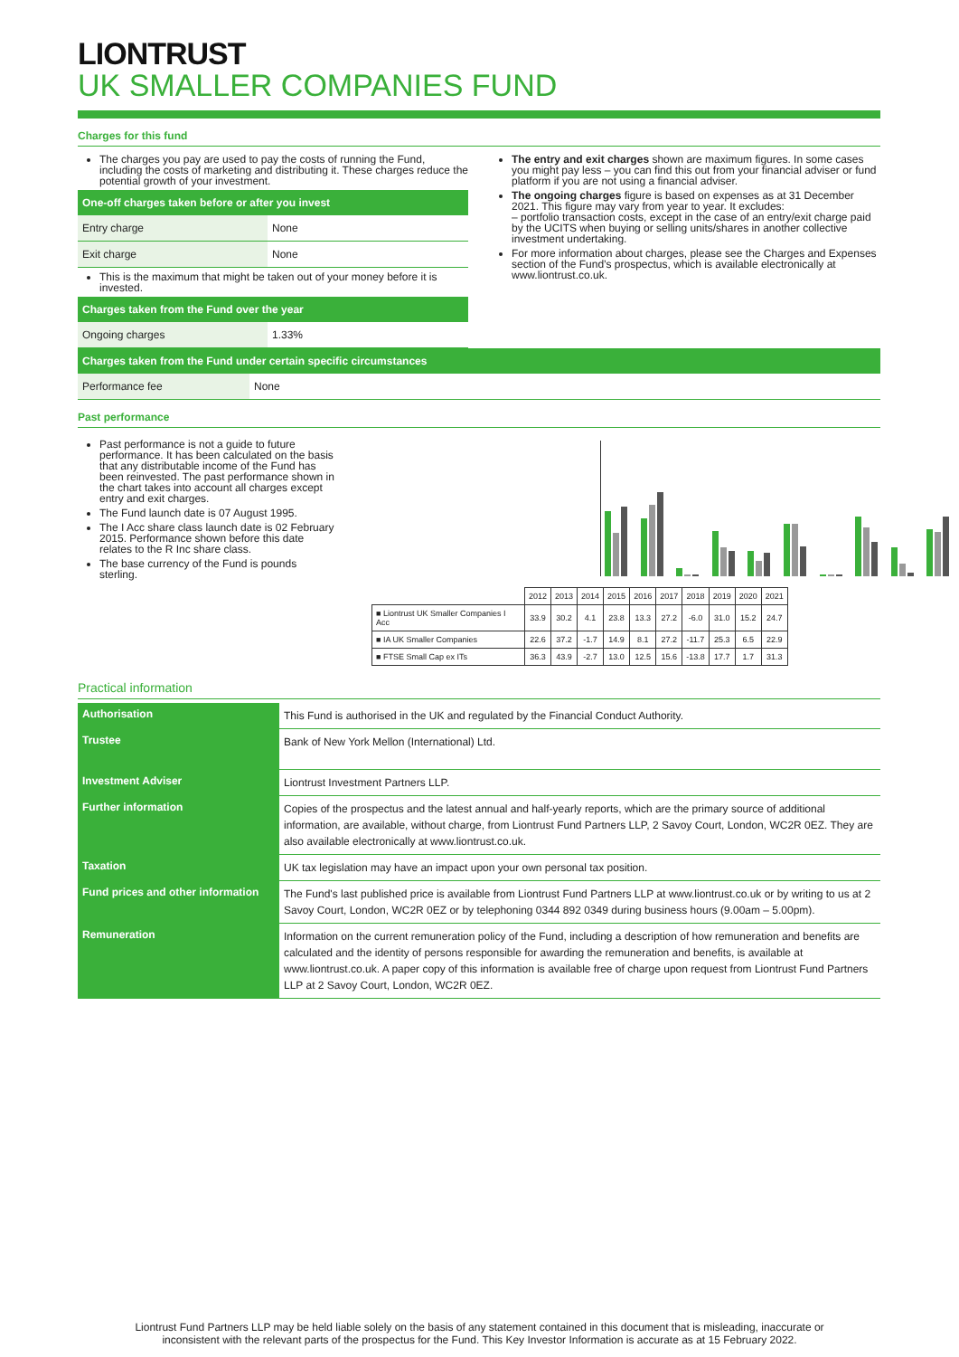LIONTRUST
UK SMALLER COMPANIES FUND
Charges for this fund
The charges you pay are used to pay the costs of running the Fund, including the costs of marketing and distributing it. These charges reduce the potential growth of your investment.
| One-off charges taken before or after you invest | |
| --- | --- |
| Entry charge | None |
| Exit charge | None |
This is the maximum that might be taken out of your money before it is invested.
| Charges taken from the Fund over the year | |
| --- | --- |
| Ongoing charges | 1.33% |
The entry and exit charges shown are maximum figures. In some cases you might pay less – you can find this out from your financial adviser or fund platform if you are not using a financial adviser.
The ongoing charges figure is based on expenses as at 31 December 2021. This figure may vary from year to year. It excludes:
– portfolio transaction costs, except in the case of an entry/exit charge paid by the UCITS when buying or selling units/shares in another collective investment undertaking.
For more information about charges, please see the Charges and Expenses section of the Fund’s prospectus, which is available electronically at www.liontrust.co.uk.
| Charges taken from the Fund under certain specific circumstances | |
| --- | --- |
| Performance fee | None |
Past performance
Past performance is not a guide to future performance. It has been calculated on the basis that any distributable income of the Fund has been reinvested. The past performance shown in the chart takes into account all charges except entry and exit charges.
The Fund launch date is 07 August 1995.
The I Acc share class launch date is 02 February 2015. Performance shown before this date relates to the R Inc share class.
The base currency of the Fund is pounds sterling.
| | 2012 | 2013 | 2014 | 2015 | 2016 | 2017 | 2018 | 2019 | 2020 | 2021 |
| ■ Liontrust UK Smaller Companies I Acc | 33.9 | 30.2 | 4.1 | 23.8 | 13.3 | 27.2 | -6.0 | 31.0 | 15.2 | 24.7 |
| ■ IA UK Smaller Companies | 22.6 | 37.2 | -1.7 | 14.9 | 8.1 | 27.2 | -11.7 | 25.3 | 6.5 | 22.9 |
| ■ FTSE Small Cap ex ITs | 36.3 | 43.9 | -2.7 | 13.0 | 12.5 | 15.6 | -13.8 | 17.7 | 1.7 | 31.3 |
Practical information
| Authorisation | This Fund is authorised in the UK and regulated by the Financial Conduct Authority. |
| Trustee | Bank of New York Mellon (International) Ltd. |
| Investment Adviser | Liontrust Investment Partners LLP. |
| Further information | Copies of the prospectus and the latest annual and half-yearly reports, which are the primary source of additional information, are available, without charge, from Liontrust Fund Partners LLP, 2 Savoy Court, London, WC2R 0EZ. They are also available electronically at www.liontrust.co.uk. |
| Taxation | UK tax legislation may have an impact upon your own personal tax position. |
| Fund prices and other information | The Fund's last published price is available from Liontrust Fund Partners LLP at www.liontrust.co.uk or by writing to us at 2 Savoy Court, London, WC2R 0EZ or by telephoning 0344 892 0349 during business hours (9.00am – 5.00pm). |
| Remuneration | Information on the current remuneration policy of the Fund, including a description of how remuneration and benefits are calculated and the identity of persons responsible for awarding the remuneration and benefits, is available at www.liontrust.co.uk. A paper copy of this information is available free of charge upon request from Liontrust Fund Partners LLP at 2 Savoy Court, London, WC2R 0EZ. |
Liontrust Fund Partners LLP may be held liable solely on the basis of any statement contained in this document that is misleading, inaccurate or
inconsistent with the relevant parts of the prospectus for the Fund. This Key Investor Information is accurate as at 15 February 2022.